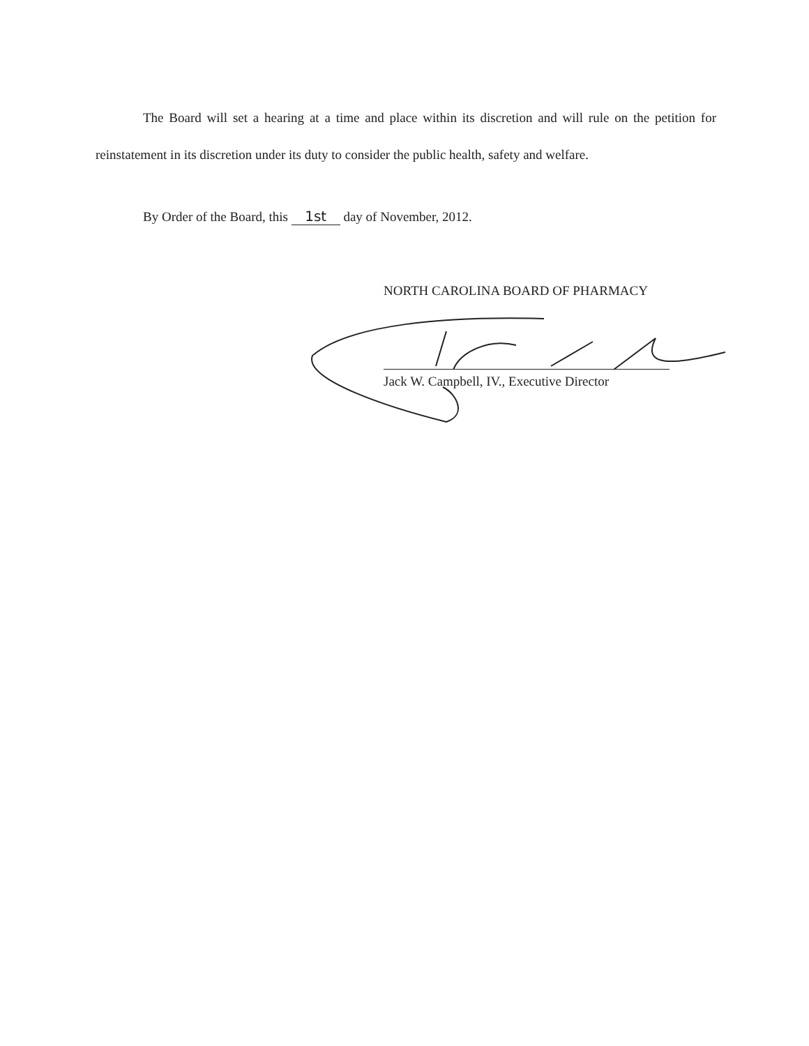The Board will set a hearing at a time and place within its discretion and will rule on the petition for reinstatement in its discretion under its duty to consider the public health, safety and welfare.
By Order of the Board, this 1st day of November, 2012.
NORTH CAROLINA BOARD OF PHARMACY
Jack W. Campbell, IV., Executive Director